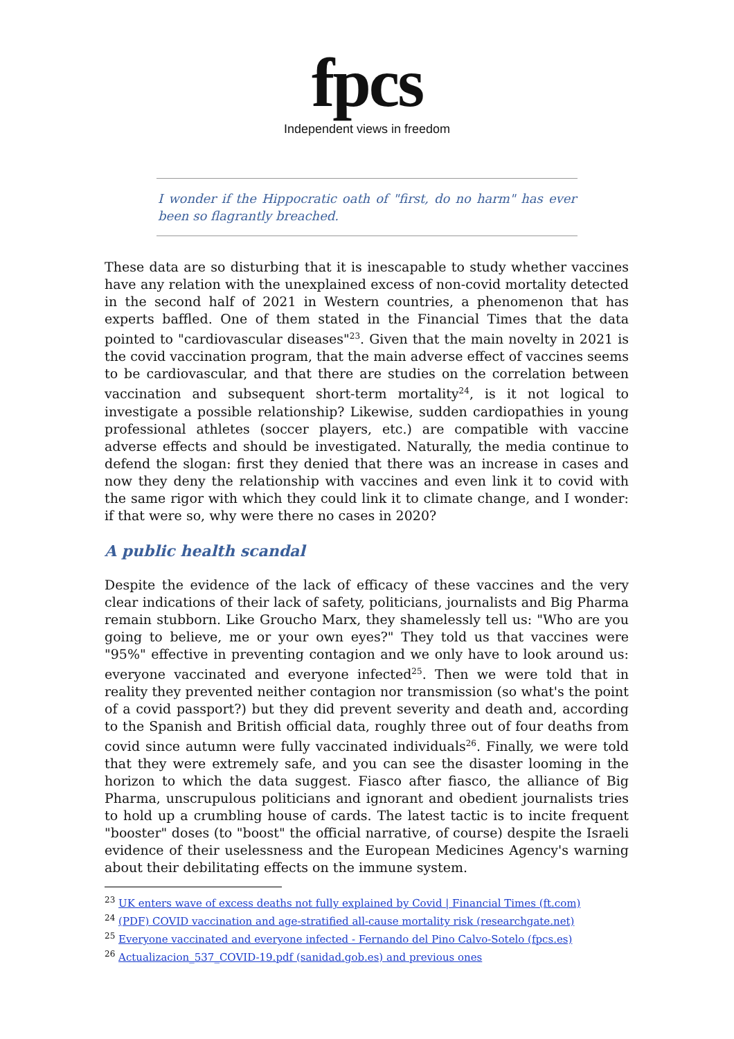fpcs
Independent views in freedom
I wonder if the Hippocratic oath of "first, do no harm" has ever been so flagrantly breached.
These data are so disturbing that it is inescapable to study whether vaccines have any relation with the unexplained excess of non-covid mortality detected in the second half of 2021 in Western countries, a phenomenon that has experts baffled. One of them stated in the Financial Times that the data pointed to "cardiovascular diseases"<sup>23</sup>. Given that the main novelty in 2021 is the covid vaccination program, that the main adverse effect of vaccines seems to be cardiovascular, and that there are studies on the correlation between vaccination and subsequent short-term mortality<sup>24</sup>, is it not logical to investigate a possible relationship? Likewise, sudden cardiopathies in young professional athletes (soccer players, etc.) are compatible with vaccine adverse effects and should be investigated. Naturally, the media continue to defend the slogan: first they denied that there was an increase in cases and now they deny the relationship with vaccines and even link it to covid with the same rigor with which they could link it to climate change, and I wonder: if that were so, why were there no cases in 2020?
A public health scandal
Despite the evidence of the lack of efficacy of these vaccines and the very clear indications of their lack of safety, politicians, journalists and Big Pharma remain stubborn. Like Groucho Marx, they shamelessly tell us: "Who are you going to believe, me or your own eyes?" They told us that vaccines were "95%" effective in preventing contagion and we only have to look around us: everyone vaccinated and everyone infected<sup>25</sup>. Then we were told that in reality they prevented neither contagion nor transmission (so what's the point of a covid passport?) but they did prevent severity and death and, according to the Spanish and British official data, roughly three out of four deaths from covid since autumn were fully vaccinated individuals<sup>26</sup>. Finally, we were told that they were extremely safe, and you can see the disaster looming in the horizon to which the data suggest. Fiasco after fiasco, the alliance of Big Pharma, unscrupulous politicians and ignorant and obedient journalists tries to hold up a crumbling house of cards. The latest tactic is to incite frequent "booster" doses (to "boost" the official narrative, of course) despite the Israeli evidence of their uselessness and the European Medicines Agency's warning about their debilitating effects on the immune system.
<sup>23</sup> UK enters wave of excess deaths not fully explained by Covid | Financial Times (ft.com)
<sup>24</sup> (PDF) COVID vaccination and age-stratified all-cause mortality risk (researchgate.net)
<sup>25</sup> Everyone vaccinated and everyone infected - Fernando del Pino Calvo-Sotelo (fpcs.es)
<sup>26</sup> Actualizacion_537_COVID-19.pdf (sanidad.gob.es) and previous ones